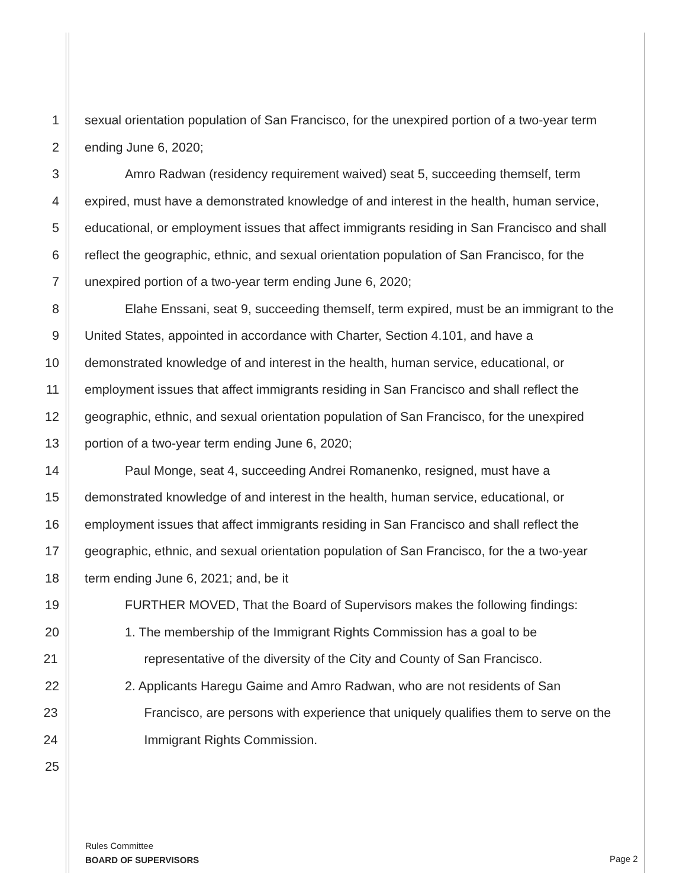1 sexual orientation population of San Francisco, for the unexpired portion of a two-year term
2 ending June 6, 2020;
3 Amro Radwan (residency requirement waived) seat 5, succeeding themself, term
4 expired, must have a demonstrated knowledge of and interest in the health, human service,
5 educational, or employment issues that affect immigrants residing in San Francisco and shall
6 reflect the geographic, ethnic, and sexual orientation population of San Francisco, for the
7 unexpired portion of a two-year term ending June 6, 2020;
8 Elahe Enssani, seat 9, succeeding themself, term expired, must be an immigrant to the
9 United States, appointed in accordance with Charter, Section 4.101, and have a
10 demonstrated knowledge of and interest in the health, human service, educational, or
11 employment issues that affect immigrants residing in San Francisco and shall reflect the
12 geographic, ethnic, and sexual orientation population of San Francisco, for the unexpired
13 portion of a two-year term ending June 6, 2020;
14 Paul Monge, seat 4, succeeding Andrei Romanenko, resigned, must have a
15 demonstrated knowledge of and interest in the health, human service, educational, or
16 employment issues that affect immigrants residing in San Francisco and shall reflect the
17 geographic, ethnic, and sexual orientation population of San Francisco, for the a two-year
18 term ending June 6, 2021; and, be it
19 FURTHER MOVED, That the Board of Supervisors makes the following findings:
20 1. The membership of the Immigrant Rights Commission has a goal to be
21 representative of the diversity of the City and County of San Francisco.
22 2. Applicants Haregu Gaime and Amro Radwan, who are not residents of San
23 Francisco, are persons with experience that uniquely qualifies them to serve on the
24 Immigrant Rights Commission.
25
Rules Committee
BOARD OF SUPERVISORS
Page 2